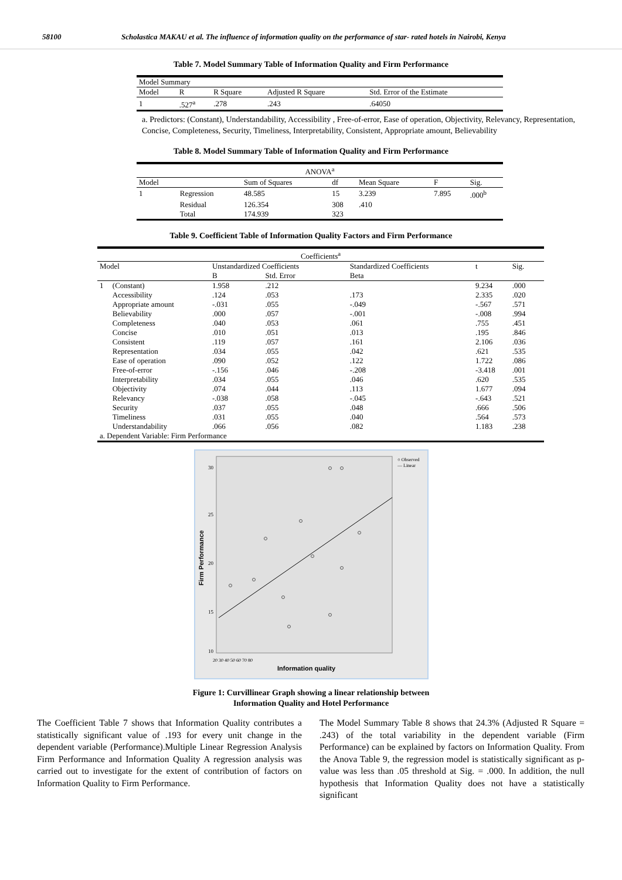58100 Scholastica MAKAU et al. The influence of information quality on the performance of star- rated hotels in Nairobi, Kenya
Table 7. Model Summary Table of Information Quality and Firm Performance
| Model Summary | | | | |
| --- | --- | --- | --- | --- |
| Model | R | R Square | Adjusted R Square | Std. Error of the Estimate |
| 1 | .527<sup>a</sup> | .278 | .243 | .64050 |
a. Predictors: (Constant), Understandability, Accessibility , Free-of-error, Ease of operation, Objectivity, Relevancy, Representation, Concise, Completeness, Security, Timeliness, Interpretability, Consistent, Appropriate amount, Believability
Table 8. Model Summary Table of Information Quality and Firm Performance
| ANOVA<sup>a</sup> | | | | | | |
| --- | --- | --- | --- | --- | --- | --- |
| Model | | Sum of Squares | df | Mean Square | F | Sig. |
| 1 | Regression | 48.585 | 15 | 3.239 | 7.895 | .000<sup>b</sup> |
| | Residual | 126.354 | 308 | .410 | | |
| | Total | 174.939 | 323 | | | |
Table 9. Coefficient Table of Information Quality Factors and Firm Performance
| Coefficients<sup>a</sup> | | | | | | | |
| --- | --- | --- | --- | --- | --- | --- | --- |
| Model | | Unstandardized Coefficients | | Standardized Coefficients | t | Sig. | |
| | | B | Std. Error | Beta | | | |
| 1 | (Constant) | 1.958 | .212 | | 9.234 | .000 | |
| | Accessibility | .124 | .053 | .173 | 2.335 | .020 | |
| | Appropriate amount | -.031 | .055 | -.049 | -.567 | .571 | |
| | Believability | .000 | .057 | -.001 | -.008 | .994 | |
| | Completeness | .040 | .053 | .061 | .755 | .451 | |
| | Concise | .010 | .051 | .013 | .195 | .846 | |
| | Consistent | .119 | .057 | .161 | 2.106 | .036 | |
| | Representation | .034 | .055 | .042 | .621 | .535 | |
| | Ease of operation | .090 | .052 | .122 | 1.722 | .086 | |
| | Free-of-error | -.156 | .046 | -.208 | -3.418 | .001 | |
| | Interpretability | .034 | .055 | .046 | .620 | .535 | |
| | Objectivity | .074 | .044 | .113 | 1.677 | .094 | |
| | Relevancy | -.038 | .058 | -.045 | -.643 | .521 | |
| | Security | .037 | .055 | .048 | .666 | .506 | |
| | Timeliness | .031 | .055 | .040 | .564 | .573 | |
| | Understandability | .066 | .056 | .082 | 1.183 | .238 | |
| a. Dependent Variable: Firm Performance | | | | | | | |
30
25
20
15
10
○ Observed
— Linear
20 30 40 50 60 70 80
Information quality
Firm Performance
Figure 1: Curvillinear Graph showing a linear relationship between
Information Quality and Hotel Performance
The Coefficient Table 7 shows that Information Quality contributes a statistically significant value of .193 for every unit change in the dependent variable (Performance).Multiple Linear Regression Analysis Firm Performance and Information Quality A regression analysis was carried out to investigate for the extent of contribution of factors on Information Quality to Firm Performance.
The Model Summary Table 8 shows that 24.3% (Adjusted R Square = .243) of the total variability in the dependent variable (Firm Performance) can be explained by factors on Information Quality. From the Anova Table 9, the regression model is statistically significant as p-value was less than .05 threshold at Sig. = .000. In addition, the null hypothesis that Information Quality does not have a statistically significant